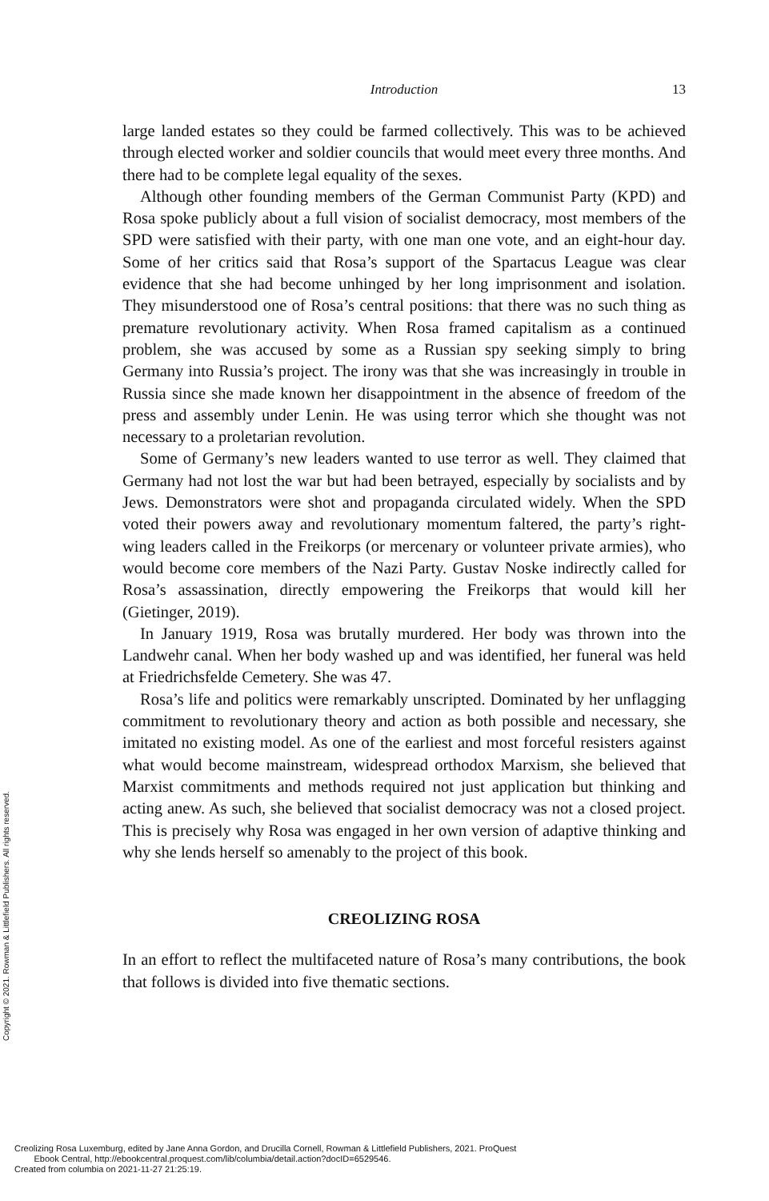Introduction 13
large landed estates so they could be farmed collectively. This was to be achieved through elected worker and soldier councils that would meet every three months. And there had to be complete legal equality of the sexes.
Although other founding members of the German Communist Party (KPD) and Rosa spoke publicly about a full vision of socialist democracy, most members of the SPD were satisfied with their party, with one man one vote, and an eight-hour day. Some of her critics said that Rosa’s support of the Spartacus League was clear evidence that she had become unhinged by her long imprisonment and isolation. They misunderstood one of Rosa’s central positions: that there was no such thing as premature revolutionary activity. When Rosa framed capitalism as a continued problem, she was accused by some as a Russian spy seeking simply to bring Germany into Russia’s project. The irony was that she was increasingly in trouble in Russia since she made known her disappointment in the absence of freedom of the press and assembly under Lenin. He was using terror which she thought was not necessary to a proletarian revolution.
Some of Germany’s new leaders wanted to use terror as well. They claimed that Germany had not lost the war but had been betrayed, especially by socialists and by Jews. Demonstrators were shot and propaganda circulated widely. When the SPD voted their powers away and revolutionary momentum faltered, the party’s right-wing leaders called in the Freikorps (or mercenary or volunteer private armies), who would become core members of the Nazi Party. Gustav Noske indirectly called for Rosa’s assassination, directly empowering the Freikorps that would kill her (Gietinger, 2019).
In January 1919, Rosa was brutally murdered. Her body was thrown into the Landwehr canal. When her body washed up and was identified, her funeral was held at Friedrichsfelde Cemetery. She was 47.
Rosa’s life and politics were remarkably unscripted. Dominated by her unflagging commitment to revolutionary theory and action as both possible and necessary, she imitated no existing model. As one of the earliest and most forceful resisters against what would become mainstream, widespread orthodox Marxism, she believed that Marxist commitments and methods required not just application but thinking and acting anew. As such, she believed that socialist democracy was not a closed project. This is precisely why Rosa was engaged in her own version of adaptive thinking and why she lends herself so amenably to the project of this book.
CREOLIZING ROSA
In an effort to reflect the multifaceted nature of Rosa’s many contributions, the book that follows is divided into five thematic sections.
Copyright © 2021. Rowman & Littlefield Publishers. All rights reserved.
Creolizing Rosa Luxemburg, edited by Jane Anna Gordon, and Drucilla Cornell, Rowman & Littlefield Publishers, 2021. ProQuest
Ebook Central, http://ebookcentral.proquest.com/lib/columbia/detail.action?docID=6529546.
Created from columbia on 2021-11-27 21:25:19.